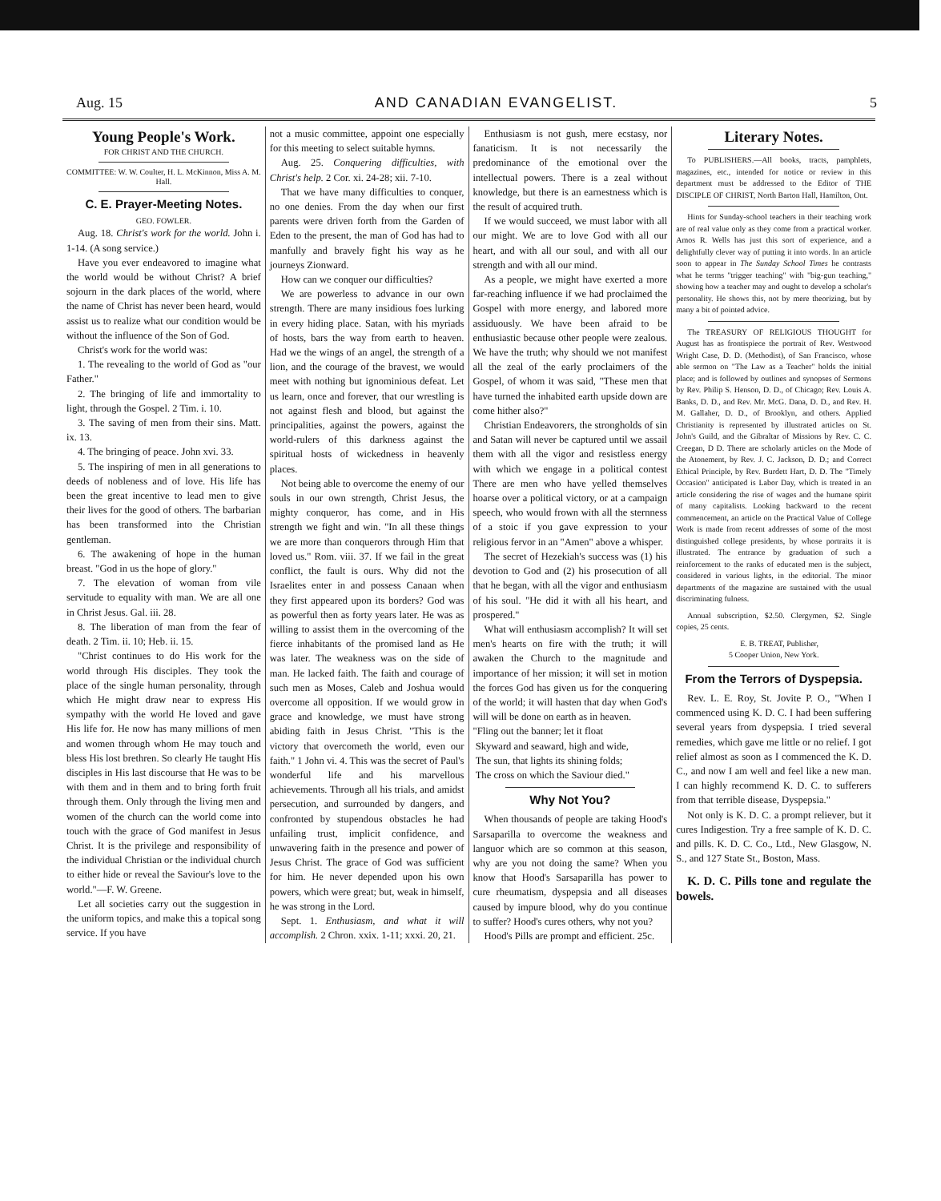Aug. 15 AND CANADIAN EVANGELIST. 5
Young People's Work.
FOR CHRIST AND THE CHURCH.
COMMITTEE: W. W. Coulter, H. L. McKinnon, Miss A. M. Hall.
C. E. Prayer-Meeting Notes.
GEO. FOWLER.
Aug. 18. Christ's work for the world. John i. 1-14. (A song service.)
Have you ever endeavored to imagine what the world would be without Christ? A brief sojourn in the dark places of the world, where the name of Christ has never been heard, would assist us to realize what our condition would be without the influence of the Son of God.
Christ's work for the world was:
1. The revealing to the world of God as "our Father."
2. The bringing of life and immortality to light, through the Gospel. 2 Tim. i. 10.
3. The saving of men from their sins. Matt. ix. 13.
4. The bringing of peace. John xvi. 33.
5. The inspiring of men in all generations to deeds of nobleness and of love. His life has been the great incentive to lead men to give their lives for the good of others. The barbarian has been transformed into the Christian gentleman.
6. The awakening of hope in the human breast. "God in us the hope of glory."
7. The elevation of woman from vile servitude to equality with man. We are all one in Christ Jesus. Gal. iii. 28.
8. The liberation of man from the fear of death. 2 Tim. ii. 10; Heb. ii. 15.
"Christ continues to do His work for the world through His disciples. They took the place of the single human personality, through which He might draw near to express His sympathy with the world He loved and gave His life for. He now has many millions of men and women through whom He may touch and bless His lost brethren. So clearly He taught His disciples in His last discourse that He was to be with them and in them and to bring forth fruit through them. Only through the living men and women of the church can the world come into touch with the grace of God manifest in Jesus Christ. It is the privilege and responsibility of the individual Christian or the individual church to either hide or reveal the Saviour's love to the world."—F. W. Greene.
Let all societies carry out the suggestion in the uniform topics, and make this a topical song service. If you have
not a music committee, appoint one especially for this meeting to select suitable hymns.
Aug. 25. Conquering difficulties, with Christ's help. 2 Cor. xi. 24-28; xii. 7-10.
That we have many difficulties to conquer, no one denies. From the day when our first parents were driven forth from the Garden of Eden to the present, the man of God has had to manfully and bravely fight his way as he journeys Zionward.
How can we conquer our difficulties?
We are powerless to advance in our own strength. There are many insidious foes lurking in every hiding place. Satan, with his myriads of hosts, bars the way from earth to heaven. Had we the wings of an angel, the strength of a lion, and the courage of the bravest, we would meet with nothing but ignominious defeat. Let us learn, once and forever, that our wrestling is not against flesh and blood, but against the principalities, against the powers, against the world-rulers of this darkness against the spiritual hosts of wickedness in heavenly places.
Not being able to overcome the enemy of our souls in our own strength, Christ Jesus, the mighty conqueror, has come, and in His strength we fight and win. "In all these things we are more than conquerors through Him that loved us." Rom. viii. 37. If we fail in the great conflict, the fault is ours. Why did not the Israelites enter in and possess Canaan when they first appeared upon its borders? God was as powerful then as forty years later. He was as willing to assist them in the overcoming of the fierce inhabitants of the promised land as He was later. The weakness was on the side of man. He lacked faith. The faith and courage of such men as Moses, Caleb and Joshua would overcome all opposition. If we would grow in grace and knowledge, we must have strong abiding faith in Jesus Christ. "This is the victory that overcometh the world, even our faith." 1 John vi. 4. This was the secret of Paul's wonderful life and his marvellous achievements. Through all his trials, and amidst persecution, and surrounded by dangers, and confronted by stupendous obstacles he had unfailing trust, implicit confidence, and unwavering faith in the presence and power of Jesus Christ. The grace of God was sufficient for him. He never depended upon his own powers, which were great; but, weak in himself, he was strong in the Lord.
Sept. 1. Enthusiasm, and what it will accomplish. 2 Chron. xxix. 1-11; xxxi. 20, 21.
Enthusiasm is not gush, mere ecstasy, nor fanaticism. It is not necessarily the predominance of the emotional over the intellectual powers. There is a zeal without knowledge, but there is an earnestness which is the result of acquired truth.
If we would succeed, we must labor with all our might. We are to love God with all our heart, and with all our soul, and with all our strength and with all our mind.
As a people, we might have exerted a more far-reaching influence if we had proclaimed the Gospel with more energy, and labored more assiduously. We have been afraid to be enthusiastic because other people were zealous. We have the truth; why should we not manifest all the zeal of the early proclaimers of the Gospel, of whom it was said, "These men that have turned the inhabited earth upside down are come hither also?"
Christian Endeavorers, the strongholds of sin and Satan will never be captured until we assail them with all the vigor and resistless energy with which we engage in a political contest There are men who have yelled themselves hoarse over a political victory, or at a campaign speech, who would frown with all the sternness of a stoic if you gave expression to your religious fervor in an "Amen" above a whisper.
The secret of Hezekiah's success was (1) his devotion to God and (2) his prosecution of all that he began, with all the vigor and enthusiasm of his soul. "He did it with all his heart, and prospered."
What will enthusiasm accomplish? It will set men's hearts on fire with the truth; it will awaken the Church to the magnitude and importance of her mission; it will set in motion the forces God has given us for the conquering of the world; it will hasten that day when God's will will be done on earth as in heaven.
"Fling out the banner; let it float
Skyward and seaward, high and wide,
The sun, that lights its shining folds;
The cross on which the Saviour died."
Why Not You?
When thousands of people are taking Hood's Sarsaparilla to overcome the weakness and languor which are so common at this season, why are you not doing the same? When you know that Hood's Sarsaparilla has power to cure rheumatism, dyspepsia and all diseases caused by impure blood, why do you continue to suffer? Hood's cures others, why not you?
Hood's Pills are prompt and efficient. 25c.
Literary Notes.
To PUBLISHERS.—All books, tracts, pamphlets, magazines, etc., intended for notice or review in this department must be addressed to the Editor of THE DISCIPLE OF CHRIST, North Barton Hall, Hamilton, Ont.
Hints for Sunday-school teachers in their teaching work are of real value only as they come from a practical worker. Amos R. Wells has just this sort of experience, and a delightfully clever way of putting it into words. In an article soon to appear in The Sunday School Times he contrasts what he terms "trigger teaching" with "big-gun teaching," showing how a teacher may and ought to develop a scholar's personality. He shows this, not by mere theorizing, but by many a bit of pointed advice.
The TREASURY OF RELIGIOUS THOUGHT for August has as frontispiece the portrait of Rev. Westwood Wright Case, D. D. (Methodist), of San Francisco, whose able sermon on "The Law as a Teacher" holds the initial place; and is followed by outlines and synopses of Sermons by Rev. Philip S. Henson, D. D., of Chicago; Rev. Louis A. Banks, D. D., and Rev. Mr. McG. Dana, D. D., and Rev. H. M. Gallaher, D. D., of Brooklyn, and others. Applied Christianity is represented by illustrated articles on St. John's Guild, and the Gibraltar of Missions by Rev. C. C. Creegan, D D. There are scholarly articles on the Mode of the Atonement, by Rev. J. C. Jackson, D. D.; and Correct Ethical Principle, by Rev. Burdett Hart, D. D. The "Timely Occasion" anticipated is Labor Day, which is treated in an article considering the rise of wages and the humane spirit of many capitalists. Looking backward to the recent commencement, an article on the Practical Value of College Work is made from recent addresses of some of the most distinguished college presidents, by whose portraits it is illustrated. The entrance by graduation of such a reinforcement to the ranks of educated men is the subject, considered in various lights, in the editorial. The minor departments of the magazine are sustained with the usual discriminating fulness.
Annual subscription, $2.50. Clergymen, $2. Single copies, 25 cents.
E. B. TREAT, Publisher,
5 Cooper Union, New York.
From the Terrors of Dyspepsia.
Rev. L. E. Roy, St. Jovite P. O., "When I commenced using K. D. C. I had been suffering several years from dyspepsia. I tried several remedies, which gave me little or no relief. I got relief almost as soon as I commenced the K. D. C., and now I am well and feel like a new man. I can highly recommend K. D. C. to sufferers from that terrible disease, Dyspepsia."
Not only is K. D. C. a prompt reliever, but it cures Indigestion. Try a free sample of K. D. C. and pills. K. D. C. Co., Ltd., New Glasgow, N. S., and 127 State St., Boston, Mass.
K. D. C. Pills tone and regulate the bowels.